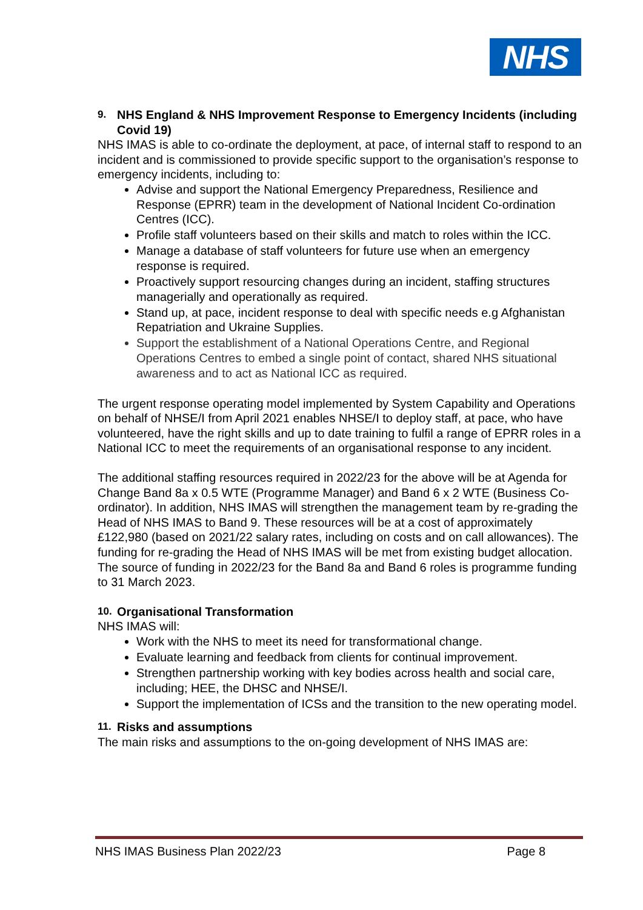NHS
9. NHS England & NHS Improvement Response to Emergency Incidents (including Covid 19)
NHS IMAS is able to co-ordinate the deployment, at pace, of internal staff to respond to an incident and is commissioned to provide specific support to the organisation’s response to emergency incidents, including to:
Advise and support the National Emergency Preparedness, Resilience and Response (EPRR) team in the development of National Incident Co-ordination Centres (ICC).
Profile staff volunteers based on their skills and match to roles within the ICC.
Manage a database of staff volunteers for future use when an emergency response is required.
Proactively support resourcing changes during an incident, staffing structures managerially and operationally as required.
Stand up, at pace, incident response to deal with specific needs e.g Afghanistan Repatriation and Ukraine Supplies.
Support the establishment of a National Operations Centre, and Regional Operations Centres to embed a single point of contact, shared NHS situational awareness and to act as National ICC as required.
The urgent response operating model implemented by System Capability and Operations on behalf of NHSE/I from April 2021 enables NHSE/I to deploy staff, at pace, who have volunteered, have the right skills and up to date training to fulfil a range of EPRR roles in a National ICC to meet the requirements of an organisational response to any incident.
The additional staffing resources required in 2022/23 for the above will be at Agenda for Change Band 8a x 0.5 WTE (Programme Manager) and Band 6 x 2 WTE (Business Co-ordinator). In addition, NHS IMAS will strengthen the management team by re-grading the Head of NHS IMAS to Band 9. These resources will be at a cost of approximately £122,980 (based on 2021/22 salary rates, including on costs and on call allowances). The funding for re-grading the Head of NHS IMAS will be met from existing budget allocation. The source of funding in 2022/23 for the Band 8a and Band 6 roles is programme funding to 31 March 2023.
10. Organisational Transformation
NHS IMAS will:
Work with the NHS to meet its need for transformational change.
Evaluate learning and feedback from clients for continual improvement.
Strengthen partnership working with key bodies across health and social care, including; HEE, the DHSC and NHSE/I.
Support the implementation of ICSs and the transition to the new operating model.
11. Risks and assumptions
The main risks and assumptions to the on-going development of NHS IMAS are:
NHS IMAS Business Plan 2022/23 Page 8